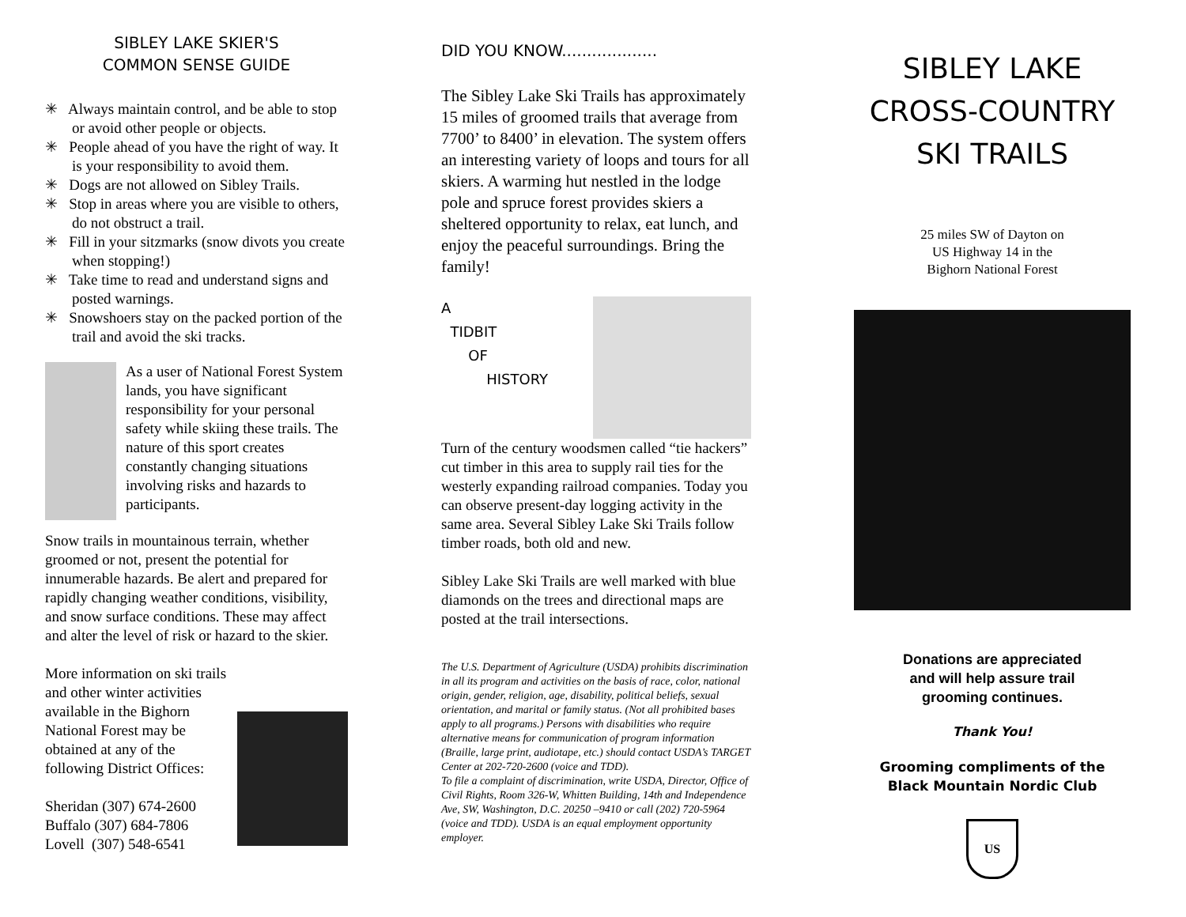SIBLEY LAKE SKIER'S
COMMON SENSE GUIDE
✳ Always maintain control, and be able to stop or avoid other people or objects.
✳ People ahead of you have the right of way. It is your responsibility to avoid them.
✳ Dogs are not allowed on Sibley Trails.
✳ Stop in areas where you are visible to others, do not obstruct a trail.
✳ Fill in your sitzmarks (snow divots you create when stopping!)
✳ Take time to read and understand signs and posted warnings.
✳ Snowshoers stay on the packed portion of the trail and avoid the ski tracks.
As a user of National Forest System lands, you have significant responsibility for your personal safety while skiing these trails. The nature of this sport creates constantly changing situations involving risks and hazards to participants.
Snow trails in mountainous terrain, whether groomed or not, present the potential for innumerable hazards. Be alert and prepared for rapidly changing weather conditions, visibility, and snow surface conditions. These may affect and alter the level of risk or hazard to the skier.
More information on ski trails and other winter activities available in the Bighorn National Forest may be obtained at any of the following District Offices:
Sheridan (307) 674-2600
Buffalo (307) 684-7806
Lovell (307) 548-6541
DID YOU KNOW...................
The Sibley Lake Ski Trails has approximately 15 miles of groomed trails that average from 7700’ to 8400’ in elevation. The system offers an interesting variety of loops and tours for all skiers. A warming hut nestled in the lodge pole and spruce forest provides skiers a sheltered opportunity to relax, eat lunch, and enjoy the peaceful surroundings. Bring the family!
A
TIDBIT
OF
HISTORY
Turn of the century woodsmen called “tie hackers” cut timber in this area to supply rail ties for the westerly expanding railroad companies. Today you can observe present-day logging activity in the same area. Several Sibley Lake Ski Trails follow timber roads, both old and new.
Sibley Lake Ski Trails are well marked with blue diamonds on the trees and directional maps are posted at the trail intersections.
The U.S. Department of Agriculture (USDA) prohibits discrimination in all its program and activities on the basis of race, color, national origin, gender, religion, age, disability, political beliefs, sexual orientation, and marital or family status. (Not all prohibited bases apply to all programs.) Persons with disabilities who require alternative means for communication of program information (Braille, large print, audiotape, etc.) should contact USDA’s TARGET Center at 202-720-2600 (voice and TDD).
To file a complaint of discrimination, write USDA, Director, Office of Civil Rights, Room 326-W, Whitten Building, 14th and Independence Ave, SW, Washington, D.C. 20250 –9410 or call (202) 720-5964 (voice and TDD). USDA is an equal employment opportunity employer.
SIBLEY LAKE
CROSS-COUNTRY
SKI TRAILS
25 miles SW of Dayton on
US Highway 14 in the
Bighorn National Forest
Donations are appreciated
and will help assure trail
grooming continues.
Thank You!
Grooming compliments of the
Black Mountain Nordic Club
US